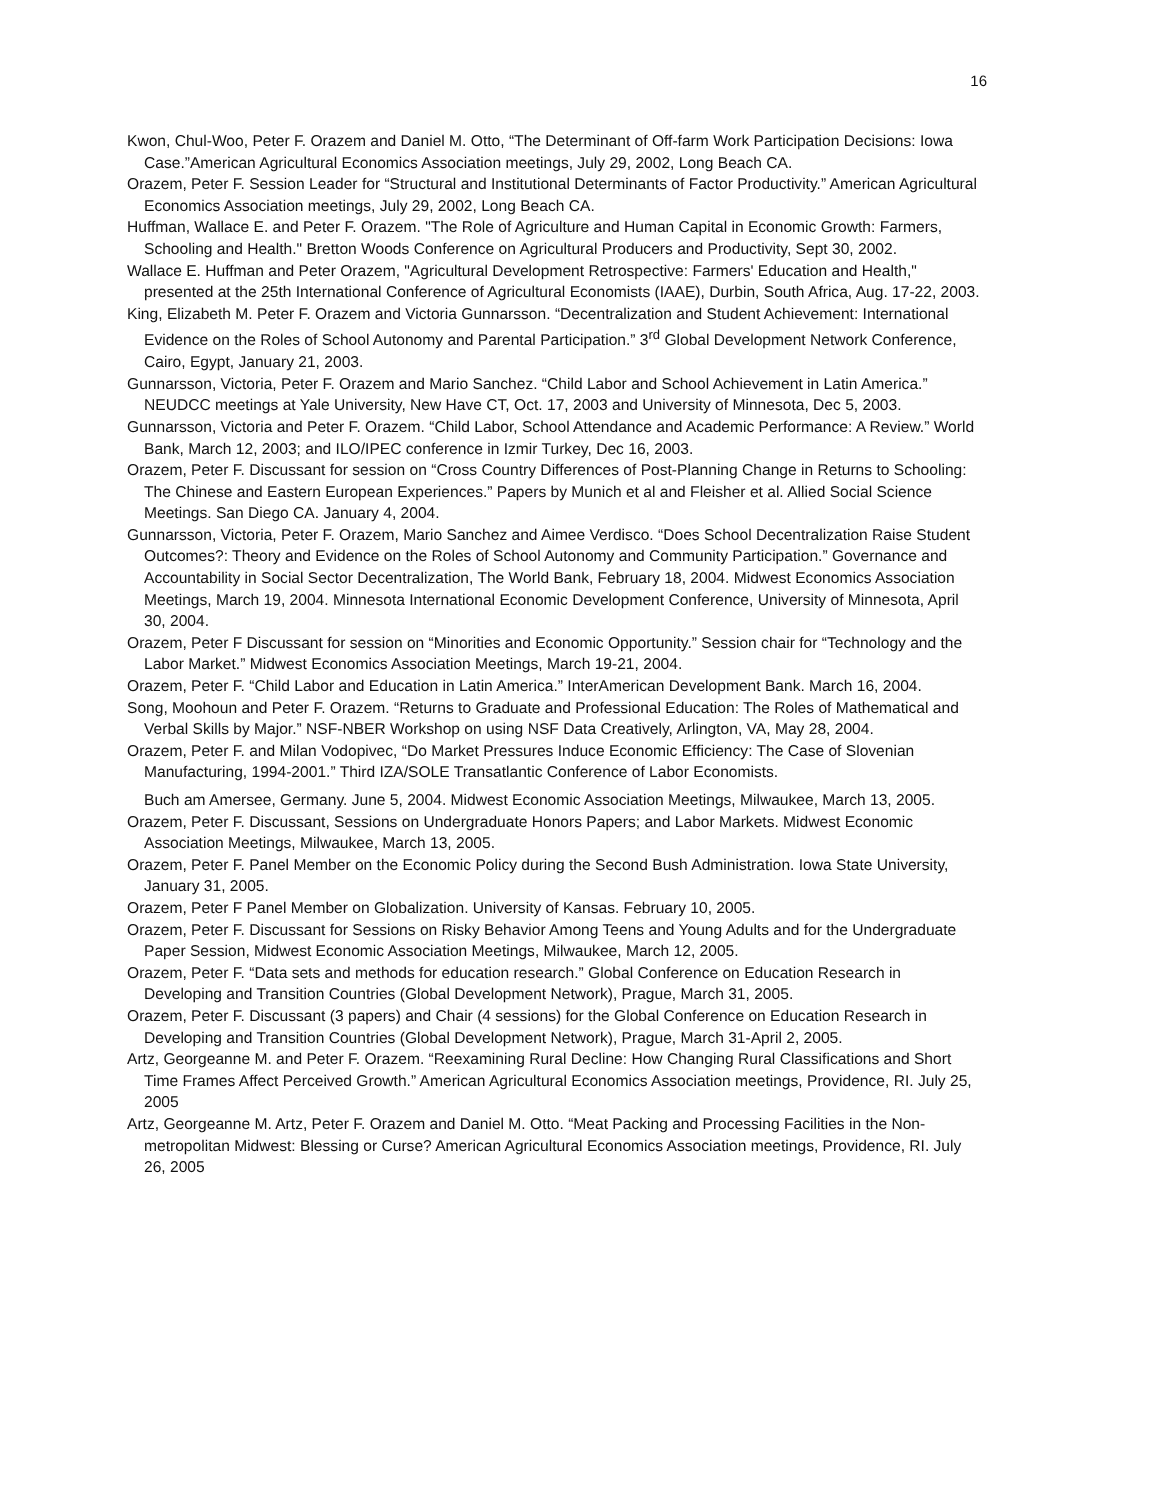16
Kwon, Chul-Woo, Peter F. Orazem and Daniel M. Otto, “The Determinant of Off-farm Work Participation Decisions: Iowa Case.”American Agricultural Economics Association meetings, July 29, 2002, Long Beach CA.
Orazem, Peter F. Session Leader for “Structural and Institutional Determinants of Factor Productivity.” American Agricultural Economics Association meetings, July 29, 2002, Long Beach CA.
Huffman, Wallace E. and Peter F. Orazem. "The Role of Agriculture and Human Capital in Economic Growth: Farmers, Schooling and Health." Bretton Woods Conference on Agricultural Producers and Productivity, Sept 30, 2002.
Wallace E. Huffman and Peter Orazem, "Agricultural Development Retrospective: Farmers' Education and Health," presented at the 25th International Conference of Agricultural Economists (IAAE), Durbin, South Africa, Aug. 17-22, 2003.
King, Elizabeth M. Peter F. Orazem and Victoria Gunnarsson. “Decentralization and Student Achievement: International Evidence on the Roles of School Autonomy and Parental Participation.” 3<sup>rd</sup> Global Development Network Conference, Cairo, Egypt, January 21, 2003.
Gunnarsson, Victoria, Peter F. Orazem and Mario Sanchez. “Child Labor and School Achievement in Latin America.” NEUDCC meetings at Yale University, New Have CT, Oct. 17, 2003 and University of Minnesota, Dec 5, 2003.
Gunnarsson, Victoria and Peter F. Orazem. “Child Labor, School Attendance and Academic Performance: A Review.” World Bank, March 12, 2003; and ILO/IPEC conference in Izmir Turkey, Dec 16, 2003.
Orazem, Peter F. Discussant for session on “Cross Country Differences of Post-Planning Change in Returns to Schooling: The Chinese and Eastern European Experiences.” Papers by Munich et al and Fleisher et al. Allied Social Science Meetings. San Diego CA. January 4, 2004.
Gunnarsson, Victoria, Peter F. Orazem, Mario Sanchez and Aimee Verdisco. “Does School Decentralization Raise Student Outcomes?: Theory and Evidence on the Roles of School Autonomy and Community Participation.” Governance and Accountability in Social Sector Decentralization, The World Bank, February 18, 2004. Midwest Economics Association Meetings, March 19, 2004. Minnesota International Economic Development Conference, University of Minnesota, April 30, 2004.
Orazem, Peter F Discussant for session on “Minorities and Economic Opportunity.” Session chair for “Technology and the Labor Market.” Midwest Economics Association Meetings, March 19-21, 2004.
Orazem, Peter F. “Child Labor and Education in Latin America.” InterAmerican Development Bank. March 16, 2004.
Song, Moohoun and Peter F. Orazem. “Returns to Graduate and Professional Education: The Roles of Mathematical and Verbal Skills by Major.” NSF-NBER Workshop on using NSF Data Creatively, Arlington, VA, May 28, 2004.
Orazem, Peter F. and Milan Vodopivec, “Do Market Pressures Induce Economic Efficiency: The Case of Slovenian Manufacturing, 1994-2001.” Third IZA/SOLE Transatlantic Conference of Labor Economists.
Buch am Amersee, Germany. June 5, 2004. Midwest Economic Association Meetings, Milwaukee, March 13, 2005.
Orazem, Peter F. Discussant, Sessions on Undergraduate Honors Papers; and Labor Markets. Midwest Economic Association Meetings, Milwaukee, March 13, 2005.
Orazem, Peter F. Panel Member on the Economic Policy during the Second Bush Administration. Iowa State University, January 31, 2005.
Orazem, Peter F Panel Member on Globalization. University of Kansas. February 10, 2005.
Orazem, Peter F. Discussant for Sessions on Risky Behavior Among Teens and Young Adults and for the Undergraduate Paper Session, Midwest Economic Association Meetings, Milwaukee, March 12, 2005.
Orazem, Peter F. “Data sets and methods for education research.” Global Conference on Education Research in Developing and Transition Countries (Global Development Network), Prague, March 31, 2005.
Orazem, Peter F. Discussant (3 papers) and Chair (4 sessions) for the Global Conference on Education Research in Developing and Transition Countries (Global Development Network), Prague, March 31-April 2, 2005.
Artz, Georgeanne M. and Peter F. Orazem. “Reexamining Rural Decline: How Changing Rural Classifications and Short Time Frames Affect Perceived Growth.” American Agricultural Economics Association meetings, Providence, RI. July 25, 2005
Artz, Georgeanne M. Artz, Peter F. Orazem and Daniel M. Otto. “Meat Packing and Processing Facilities in the Non-metropolitan Midwest: Blessing or Curse? American Agricultural Economics Association meetings, Providence, RI. July 26, 2005